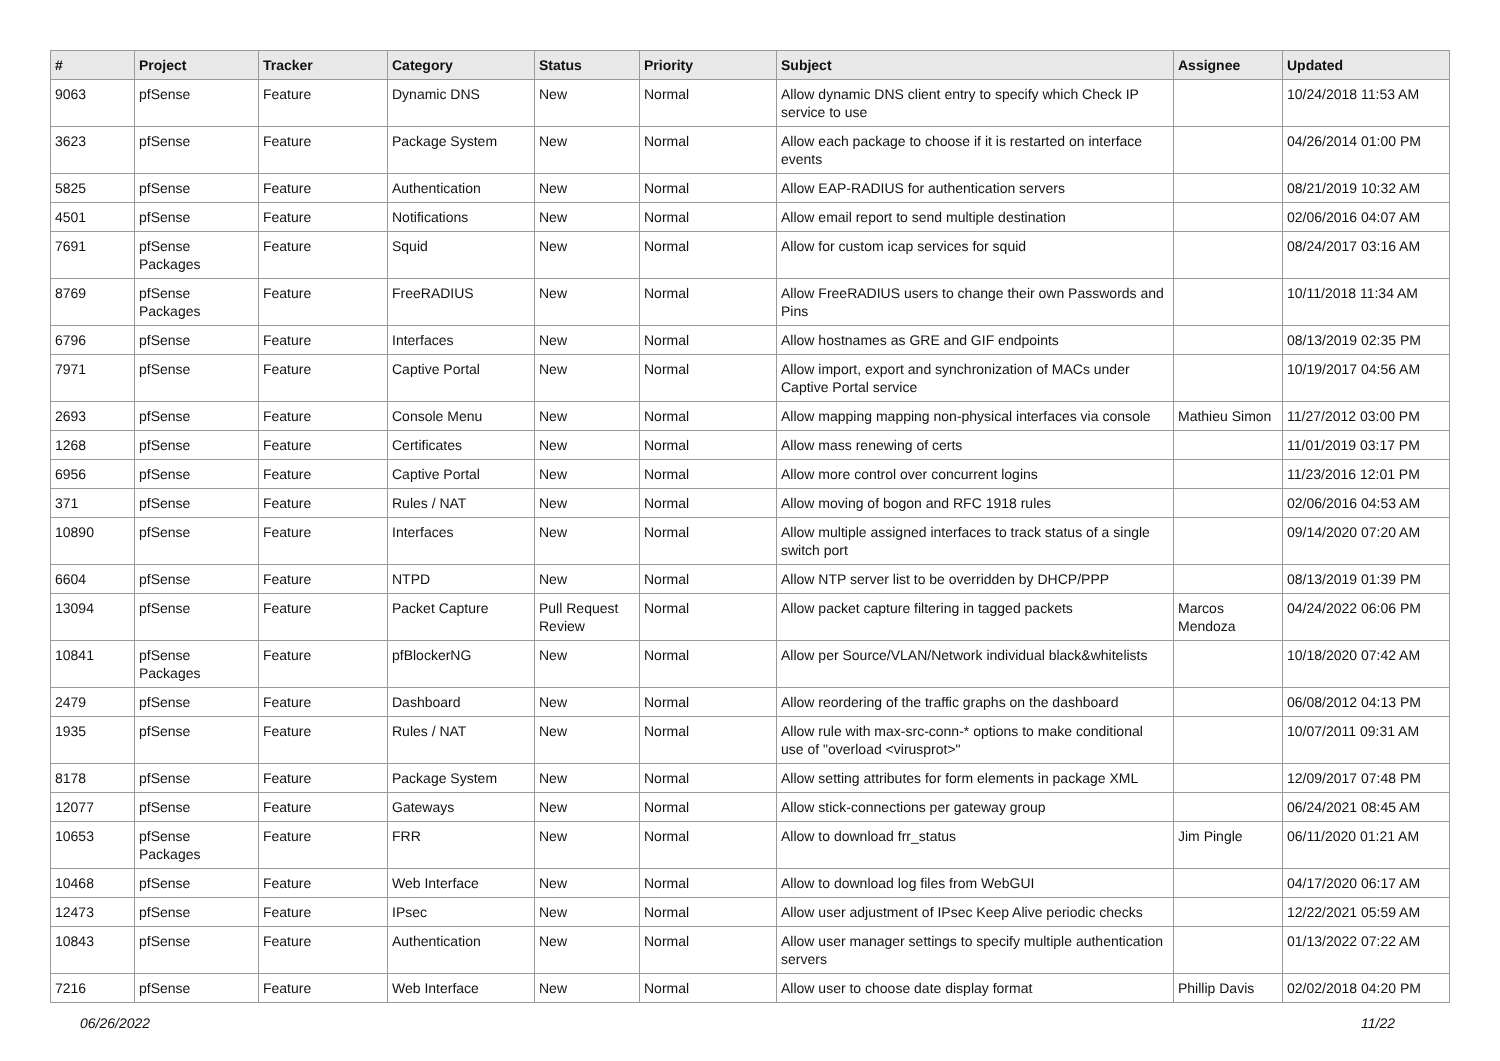| # | Project | Tracker | Category | Status | Priority | Subject | Assignee | Updated |
| --- | --- | --- | --- | --- | --- | --- | --- | --- |
| 9063 | pfSense | Feature | Dynamic DNS | New | Normal | Allow dynamic DNS client entry to specify which Check IP service to use | | 10/24/2018 11:53 AM |
| 3623 | pfSense | Feature | Package System | New | Normal | Allow each package to choose if it is restarted on interface events | | 04/26/2014 01:00 PM |
| 5825 | pfSense | Feature | Authentication | New | Normal | Allow EAP-RADIUS for authentication servers | | 08/21/2019 10:32 AM |
| 4501 | pfSense | Feature | Notifications | New | Normal | Allow email report to send multiple destination | | 02/06/2016 04:07 AM |
| 7691 | pfSense Packages | Feature | Squid | New | Normal | Allow for custom icap services for squid | | 08/24/2017 03:16 AM |
| 8769 | pfSense Packages | Feature | FreeRADIUS | New | Normal | Allow FreeRADIUS users to change their own Passwords and Pins | | 10/11/2018 11:34 AM |
| 6796 | pfSense | Feature | Interfaces | New | Normal | Allow hostnames as GRE and GIF endpoints | | 08/13/2019 02:35 PM |
| 7971 | pfSense | Feature | Captive Portal | New | Normal | Allow import, export and synchronization of MACs under Captive Portal service | | 10/19/2017 04:56 AM |
| 2693 | pfSense | Feature | Console Menu | New | Normal | Allow mapping mapping non-physical interfaces via console | Mathieu Simon | 11/27/2012 03:00 PM |
| 1268 | pfSense | Feature | Certificates | New | Normal | Allow mass renewing of certs | | 11/01/2019 03:17 PM |
| 6956 | pfSense | Feature | Captive Portal | New | Normal | Allow more control over concurrent logins | | 11/23/2016 12:01 PM |
| 371 | pfSense | Feature | Rules / NAT | New | Normal | Allow moving of bogon and RFC 1918 rules | | 02/06/2016 04:53 AM |
| 10890 | pfSense | Feature | Interfaces | New | Normal | Allow multiple assigned interfaces to track status of a single switch port | | 09/14/2020 07:20 AM |
| 6604 | pfSense | Feature | NTPD | New | Normal | Allow NTP server list to be overridden by DHCP/PPP | | 08/13/2019 01:39 PM |
| 13094 | pfSense | Feature | Packet Capture | Pull Request Review | Normal | Allow packet capture filtering in tagged packets | Marcos Mendoza | 04/24/2022 06:06 PM |
| 10841 | pfSense Packages | Feature | pfBlockerNG | New | Normal | Allow per Source/VLAN/Network individual black&whitelists | | 10/18/2020 07:42 AM |
| 2479 | pfSense | Feature | Dashboard | New | Normal | Allow reordering of the traffic graphs on the dashboard | | 06/08/2012 04:13 PM |
| 1935 | pfSense | Feature | Rules / NAT | New | Normal | Allow rule with max-src-conn-* options to make conditional use of "overload <virusprot>" | | 10/07/2011 09:31 AM |
| 8178 | pfSense | Feature | Package System | New | Normal | Allow setting attributes for form elements in package XML | | 12/09/2017 07:48 PM |
| 12077 | pfSense | Feature | Gateways | New | Normal | Allow stick-connections per gateway group | | 06/24/2021 08:45 AM |
| 10653 | pfSense Packages | Feature | FRR | New | Normal | Allow to download frr_status | Jim Pingle | 06/11/2020 01:21 AM |
| 10468 | pfSense | Feature | Web Interface | New | Normal | Allow to download log files from WebGUI | | 04/17/2020 06:17 AM |
| 12473 | pfSense | Feature | IPsec | New | Normal | Allow user adjustment of IPsec Keep Alive periodic checks | | 12/22/2021 05:59 AM |
| 10843 | pfSense | Feature | Authentication | New | Normal | Allow user manager settings to specify multiple authentication servers | | 01/13/2022 07:22 AM |
| 7216 | pfSense | Feature | Web Interface | New | Normal | Allow user to choose date display format | Phillip Davis | 02/02/2018 04:20 PM |
06/26/2022 11/22